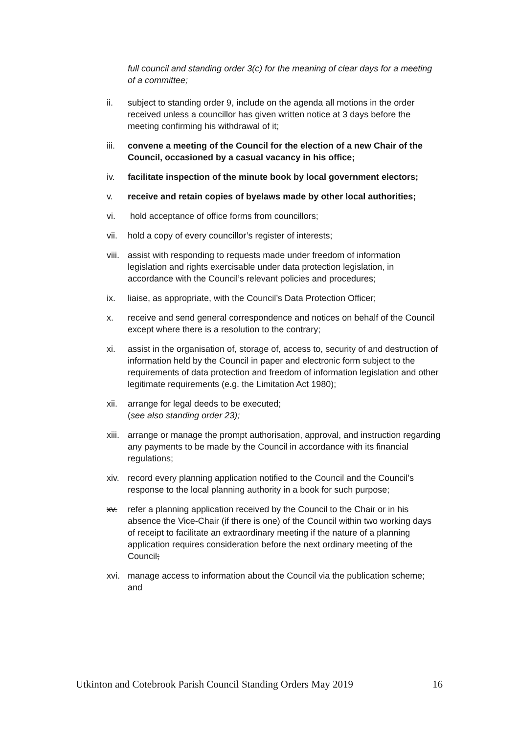full council and standing order 3(c) for the meaning of clear days for a meeting of a committee;
ii. subject to standing order 9, include on the agenda all motions in the order received unless a councillor has given written notice at 3 days before the meeting confirming his withdrawal of it;
iii.
convene a meeting of the Council for the election of a new Chair of the Council, occasioned by a casual vacancy in his office;
iv. facilitate inspection of the minute book by local government electors;
v. receive and retain copies of byelaws made by other local authorities;
vi. hold acceptance of office forms from councillors;
vii.
hold a copy of every councillor’s register of interests;
viii.
assist with responding to requests made under freedom of information legislation and rights exercisable under data protection legislation, in accordance with the Council’s relevant policies and procedures;
ix. liaise, as appropriate, with the Council’s Data Protection Officer;
x. receive and send general correspondence and notices on behalf of the Council except where there is a resolution to the contrary;
xi. assist in the organisation of, storage of, access to, security of and destruction of information held by the Council in paper and electronic form subject to the requirements of data protection and freedom of information legislation and other legitimate requirements (e.g. the Limitation Act 1980);
xii.
arrange for legal deeds to be executed;
(see also standing order 23);
xiii.
arrange or manage the prompt authorisation, approval, and instruction regarding any payments to be made by the Council in accordance with its financial regulations;
xiv.
record every planning application notified to the Council and the Council’s response to the local planning authority in a book for such purpose;
xv. refer a planning application received by the Council to the Chair or in his absence the Vice-Chair (if there is one) of the Council within two working days of receipt to facilitate an extraordinary meeting if the nature of a planning application requires consideration before the next ordinary meeting of the Council;
xvi.
manage access to information about the Council via the publication scheme; and
Utkinton and Cotebrook Parish Council Standing Orders May 2019 16